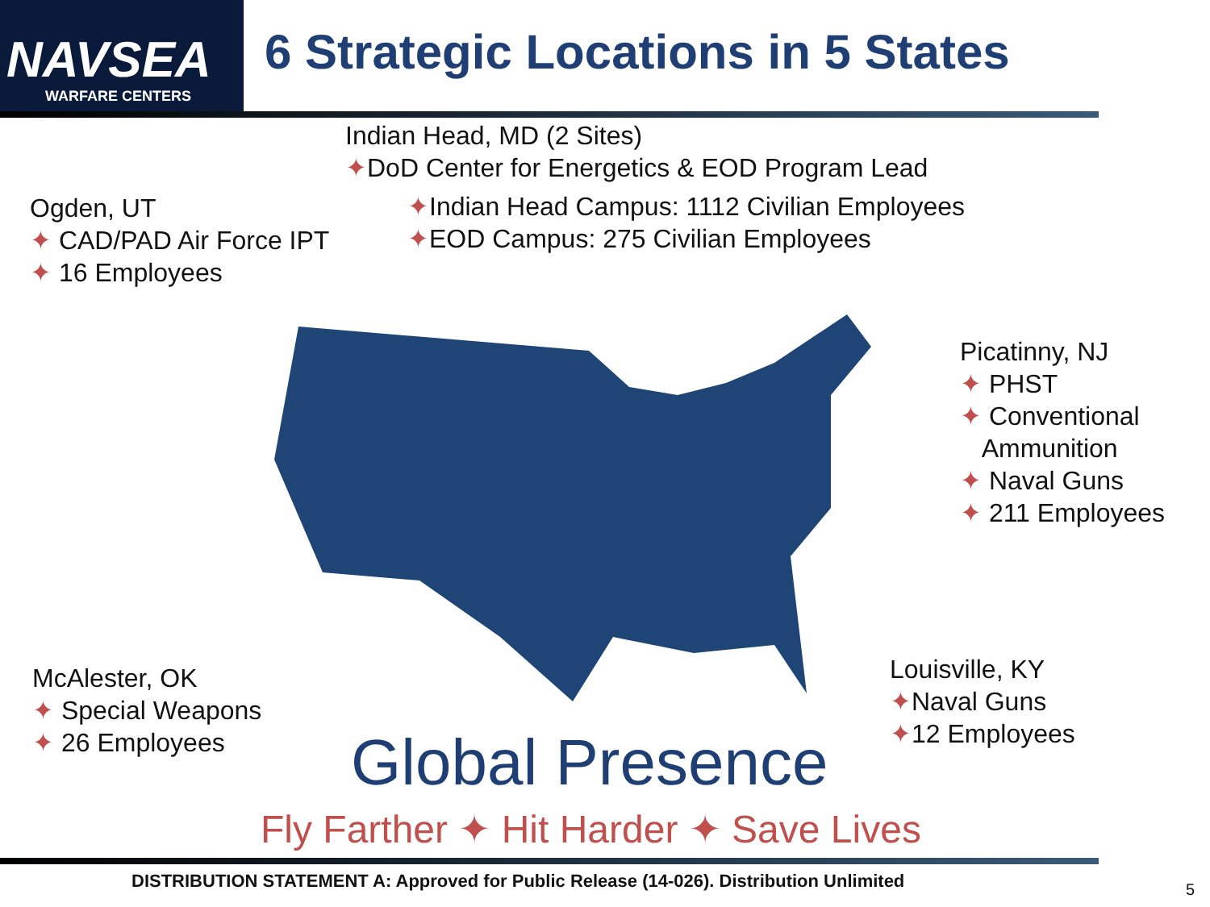NAVSEA
WARFARE CENTERS
6 Strategic Locations in 5 States
Indian Head, MD (2 Sites)
✦DoD Center for Energetics & EOD Program Lead
✦Indian Head Campus: 1112 Civilian Employees
✦EOD Campus: 275 Civilian Employees
Ogden, UT
✦ CAD/PAD Air Force IPT
✦ 16 Employees
Picatinny, NJ
✦ PHST
✦ Conventional
Ammunition
✦ Naval Guns
✦ 211 Employees
McAlester, OK
✦ Special Weapons
✦ 26 Employees
Louisville, KY
✦Naval Guns
✦12 Employees
Global Presence
Fly Farther ✦ Hit Harder ✦ Save Lives
DISTRIBUTION STATEMENT A: Approved for Public Release (14-026). Distribution Unlimited
5